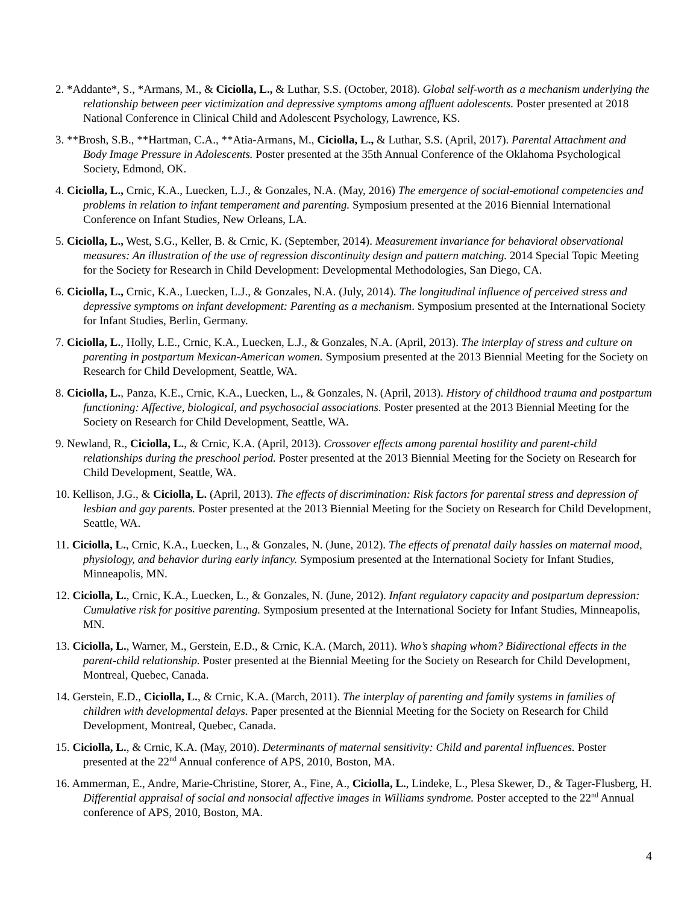2. *Addante*, S., *Armans, M., & Ciciolla, L., & Luthar, S.S. (October, 2018). Global self-worth as a mechanism underlying the relationship between peer victimization and depressive symptoms among affluent adolescents. Poster presented at 2018 National Conference in Clinical Child and Adolescent Psychology, Lawrence, KS.
3. **Brosh, S.B., **Hartman, C.A., **Atia-Armans, M., Ciciolla, L., & Luthar, S.S. (April, 2017). Parental Attachment and Body Image Pressure in Adolescents. Poster presented at the 35th Annual Conference of the Oklahoma Psychological Society, Edmond, OK.
4. Ciciolla, L., Crnic, K.A., Luecken, L.J., & Gonzales, N.A. (May, 2016) The emergence of social-emotional competencies and problems in relation to infant temperament and parenting. Symposium presented at the 2016 Biennial International Conference on Infant Studies, New Orleans, LA.
5. Ciciolla, L., West, S.G., Keller, B. & Crnic, K. (September, 2014). Measurement invariance for behavioral observational measures: An illustration of the use of regression discontinuity design and pattern matching. 2014 Special Topic Meeting for the Society for Research in Child Development: Developmental Methodologies, San Diego, CA.
6. Ciciolla, L., Crnic, K.A., Luecken, L.J., & Gonzales, N.A. (July, 2014). The longitudinal influence of perceived stress and depressive symptoms on infant development: Parenting as a mechanism. Symposium presented at the International Society for Infant Studies, Berlin, Germany.
7. Ciciolla, L., Holly, L.E., Crnic, K.A., Luecken, L.J., & Gonzales, N.A. (April, 2013). The interplay of stress and culture on parenting in postpartum Mexican-American women. Symposium presented at the 2013 Biennial Meeting for the Society on Research for Child Development, Seattle, WA.
8. Ciciolla, L., Panza, K.E., Crnic, K.A., Luecken, L., & Gonzales, N. (April, 2013). History of childhood trauma and postpartum functioning: Affective, biological, and psychosocial associations. Poster presented at the 2013 Biennial Meeting for the Society on Research for Child Development, Seattle, WA.
9. Newland, R., Ciciolla, L., & Crnic, K.A. (April, 2013). Crossover effects among parental hostility and parent-child relationships during the preschool period. Poster presented at the 2013 Biennial Meeting for the Society on Research for Child Development, Seattle, WA.
10. Kellison, J.G., & Ciciolla, L. (April, 2013). The effects of discrimination: Risk factors for parental stress and depression of lesbian and gay parents. Poster presented at the 2013 Biennial Meeting for the Society on Research for Child Development, Seattle, WA.
11. Ciciolla, L., Crnic, K.A., Luecken, L., & Gonzales, N. (June, 2012). The effects of prenatal daily hassles on maternal mood, physiology, and behavior during early infancy. Symposium presented at the International Society for Infant Studies, Minneapolis, MN.
12. Ciciolla, L., Crnic, K.A., Luecken, L., & Gonzales, N. (June, 2012). Infant regulatory capacity and postpartum depression: Cumulative risk for positive parenting. Symposium presented at the International Society for Infant Studies, Minneapolis, MN.
13. Ciciolla, L., Warner, M., Gerstein, E.D., & Crnic, K.A. (March, 2011). Who’s shaping whom? Bidirectional effects in the parent-child relationship. Poster presented at the Biennial Meeting for the Society on Research for Child Development, Montreal, Quebec, Canada.
14. Gerstein, E.D., Ciciolla, L., & Crnic, K.A. (March, 2011). The interplay of parenting and family systems in families of children with developmental delays. Paper presented at the Biennial Meeting for the Society on Research for Child Development, Montreal, Quebec, Canada.
15. Ciciolla, L., & Crnic, K.A. (May, 2010). Determinants of maternal sensitivity: Child and parental influences. Poster presented at the 22<sup>nd</sup> Annual conference of APS, 2010, Boston, MA.
16. Ammerman, E., Andre, Marie-Christine, Storer, A., Fine, A., Ciciolla, L., Lindeke, L., Plesa Skewer, D., & Tager-Flusberg, H. Differential appraisal of social and nonsocial affective images in Williams syndrome. Poster accepted to the 22<sup>nd</sup> Annual conference of APS, 2010, Boston, MA.
4